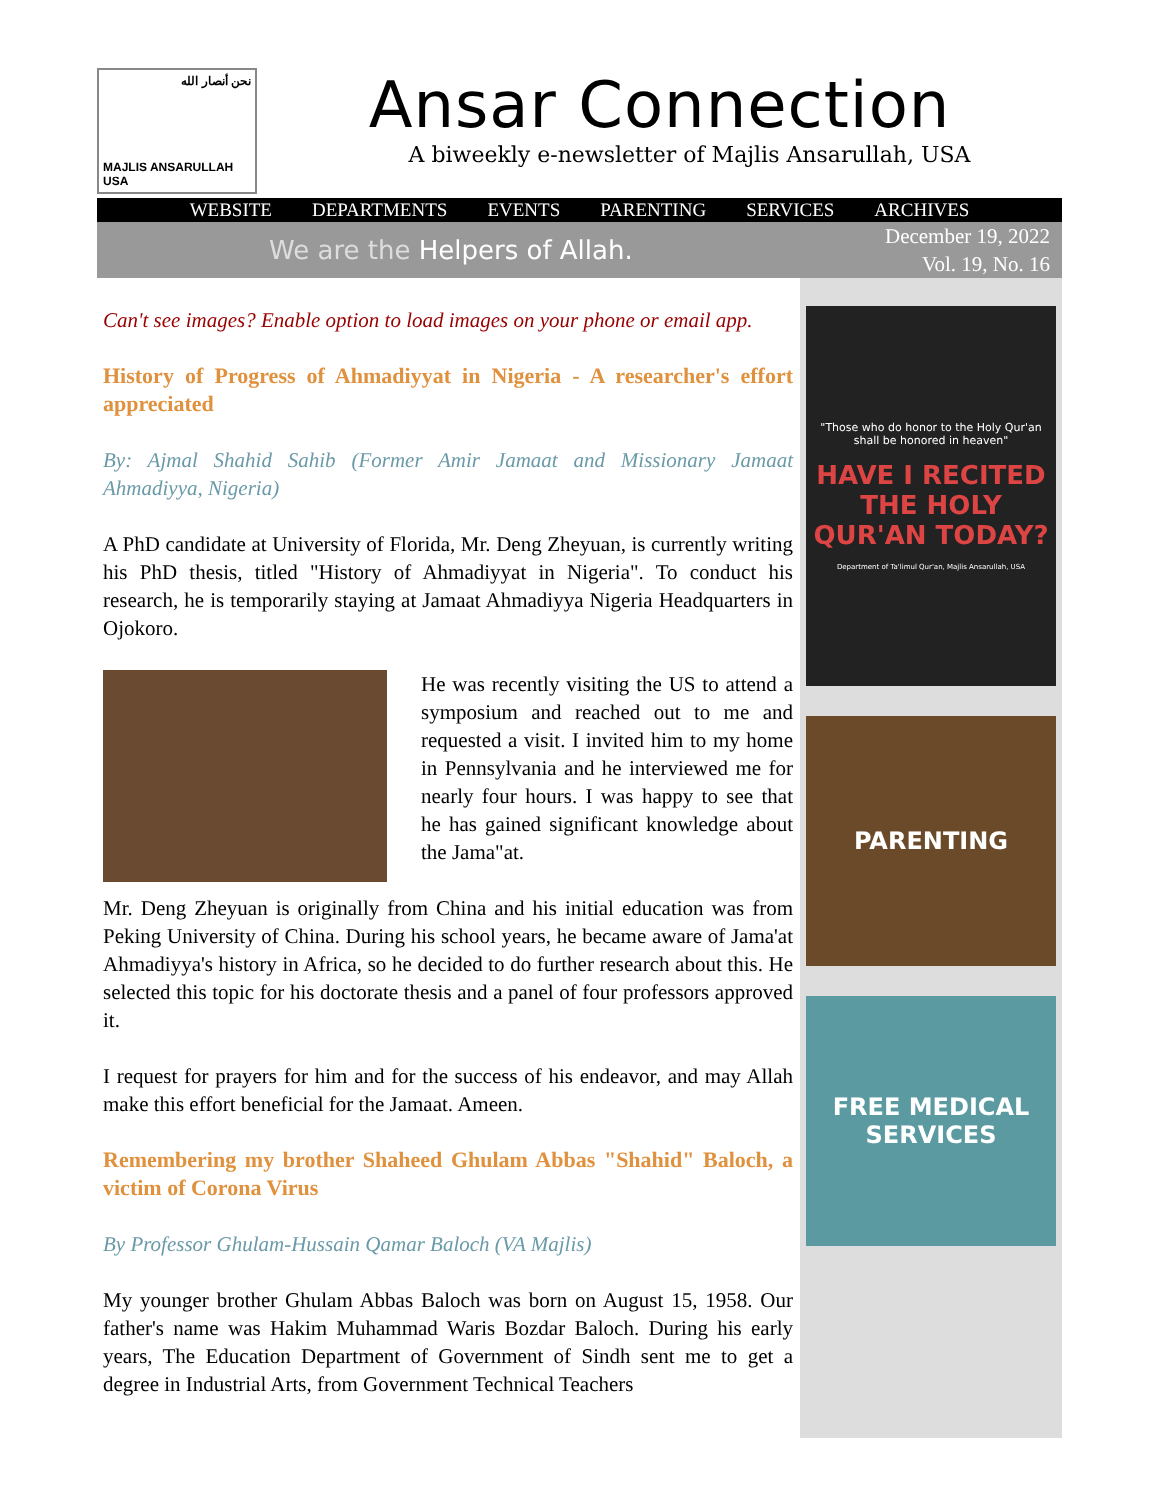نحن أنصار الله
MAJLIS ANSARULLAH USA
Ansar Connection
A biweekly e-newsletter of Majlis Ansarullah, USA
WEBSITE DEPARTMENTS EVENTS PARENTING SERVICES ARCHIVES
We are the Helpers of Allah. December 19, 2022
Vol. 19, No. 16
Can't see images? Enable option to load images on your phone or email app.
History of Progress of Ahmadiyyat in Nigeria - A researcher's effort appreciated
By: Ajmal Shahid Sahib (Former Amir Jamaat and Missionary Jamaat Ahmadiyya, Nigeria)
A PhD candidate at University of Florida, Mr. Deng Zheyuan, is currently writing his PhD thesis, titled "History of Ahmadiyyat in Nigeria". To conduct his research, he is temporarily staying at Jamaat Ahmadiyya Nigeria Headquarters in Ojokoro.
He was recently visiting the US to attend a symposium and reached out to me and requested a visit. I invited him to my home in Pennsylvania and he interviewed me for nearly four hours. I was happy to see that he has gained significant knowledge about the Jama"at.
Mr. Deng Zheyuan is originally from China and his initial education was from Peking University of China. During his school years, he became aware of Jama'at Ahmadiyya's history in Africa, so he decided to do further research about this. He selected this topic for his doctorate thesis and a panel of four professors approved it.
I request for prayers for him and for the success of his endeavor, and may Allah make this effort beneficial for the Jamaat. Ameen.
Remembering my brother Shaheed Ghulam Abbas "Shahid" Baloch, a victim of Corona Virus
By Professor Ghulam-Hussain Qamar Baloch (VA Majlis)
My younger brother Ghulam Abbas Baloch was born on August 15, 1958. Our father's name was Hakim Muhammad Waris Bozdar Baloch. During his early years, The Education Department of Government of Sindh sent me to get a degree in Industrial Arts, from Government Technical Teachers
"Those who do honor to the Holy Qur'an shall be honored in heaven"
HAVE I RECITED THE HOLY QUR'AN TODAY?
Department of Ta'limul Qur'an, Majlis Ansarullah, USA
PARENTING
FREE MEDICAL SERVICES